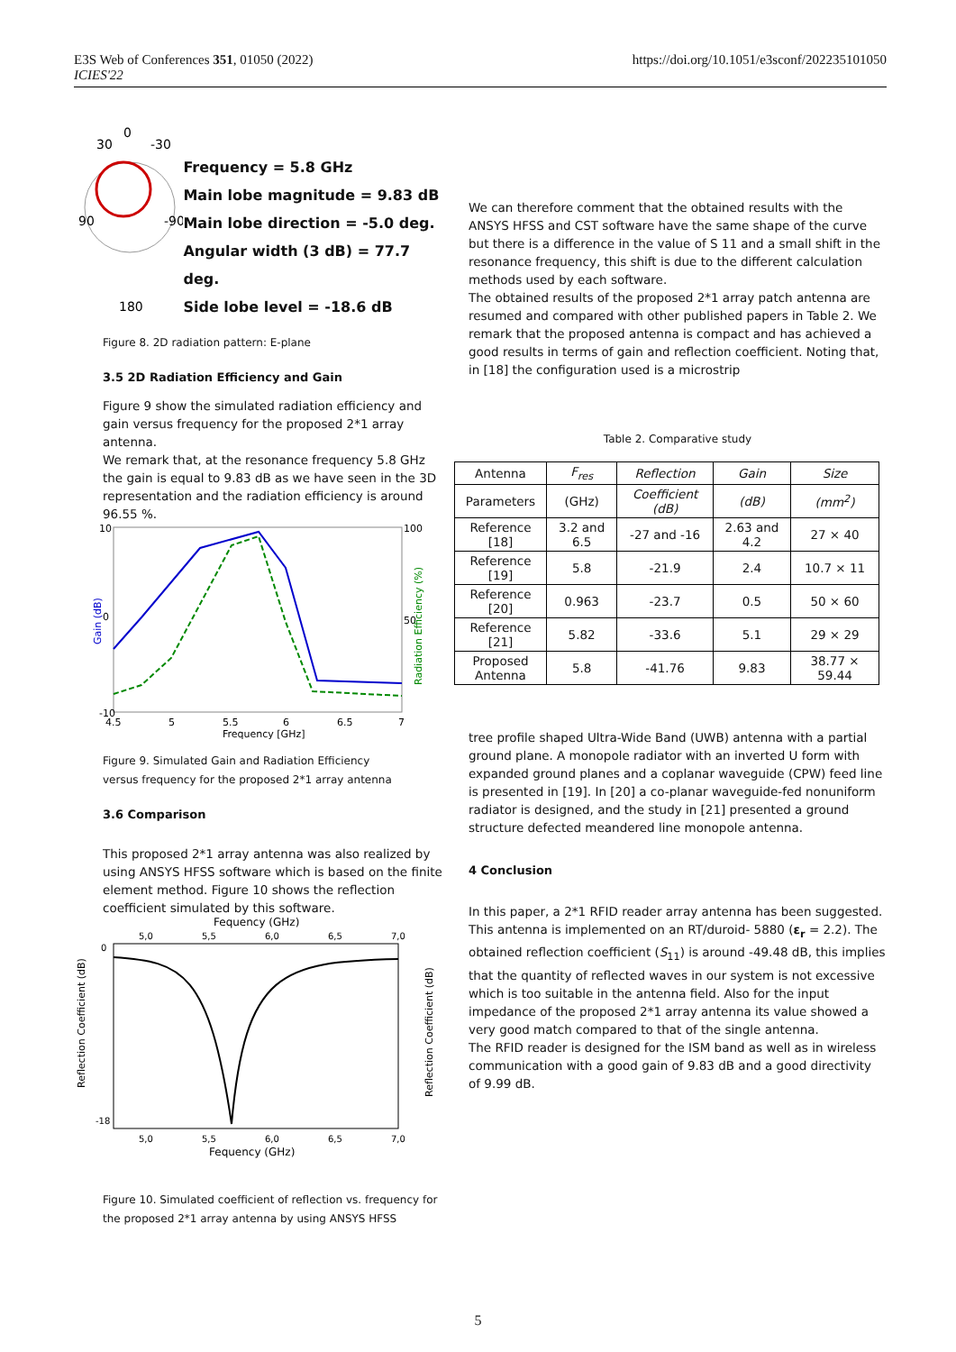E3S Web of Conferences 351, 01050 (2022)
ICIES'22
https://doi.org/10.1051/e3sconf/202235101050
30
0
-30
90
-90
180
Frequency = 5.8 GHz
Main lobe magnitude = 9.83 dB
Main lobe direction = -5.0 deg.
Angular width (3 dB) = 77.7 deg.
Side lobe level = -18.6 dB
Figure 8. 2D radiation pattern: E-plane
3.5 2D Radiation Efficiency and Gain
Figure 9 show the simulated radiation efficiency and gain versus frequency for the proposed 2*1 array antenna.
We remark that, at the resonance frequency 5.8 GHz the gain is equal to 9.83 dB as we have seen in the 3D representation and the radiation efficiency is around 96.55 %.
10
100
50
-10
4.5
5
5.5
6
6.5
7
Frequency [GHz]
0
Gain (dB)
Radiation Efficiency (%)
Figure 9. Simulated Gain and Radiation Efficiency
versus frequency for the proposed 2*1 array antenna
3.6 Comparison
This proposed 2*1 array antenna was also realized by using ANSYS HFSS software which is based on the finite element method. Figure 10 shows the reflection coefficient simulated by this software.
Fequency (GHz)
5,0
5,5
6,0
6,5
7,0
5,0
5,5
6,0
6,5
7,0
Fequency (GHz)
0
-18
Reflection Coefficient (dB)
Reflection Coefficient (dB)
Figure 10. Simulated coefficient of reflection vs. frequency for the proposed 2*1 array antenna by using ANSYS HFSS
We can therefore comment that the obtained results with the ANSYS HFSS and CST software have the same shape of the curve but there is a difference in the value of S 11 and a small shift in the resonance frequency, this shift is due to the different calculation methods used by each software.
The obtained results of the proposed 2*1 array patch antenna are resumed and compared with other published papers in Table 2. We remark that the proposed antenna is compact and has achieved a good results in terms of gain and reflection coefficient. Noting that, in [18] the configuration used is a microstrip
Table 2. Comparative study
| Antenna | F<sub>res</sub> | Reflection | Gain | Size |
| Parameters | (GHz) | Coefficient (dB) | (dB) | (mm<sup>2</sup>) |
| Reference [18] | 3.2 and 6.5 | -27 and -16 | 2.63 and 4.2 | 27 × 40 |
| Reference [19] | 5.8 | -21.9 | 2.4 | 10.7 × 11 |
| Reference [20] | 0.963 | -23.7 | 0.5 | 50 × 60 |
| Reference [21] | 5.82 | -33.6 | 5.1 | 29 × 29 |
| Proposed Antenna | 5.8 | -41.76 | 9.83 | 38.77 × 59.44 |
tree profile shaped Ultra-Wide Band (UWB) antenna with a partial ground plane. A monopole radiator with an inverted U form with expanded ground planes and a coplanar waveguide (CPW) feed line is presented in [19]. In [20] a co-planar waveguide-fed nonuniform radiator is designed, and the study in [21] presented a ground structure defected meandered line monopole antenna.
4 Conclusion
In this paper, a 2*1 RFID reader array antenna has been suggested. This antenna is implemented on an RT/duroid- 5880 (ε<sub>r</sub> = 2.2). The obtained reflection coefficient (S<sub>11</sub>) is around -49.48 dB, this implies that the quantity of reflected waves in our system is not excessive which is too suitable in the antenna field. Also for the input impedance of the proposed 2*1 array antenna its value showed a very good match compared to that of the single antenna.
The RFID reader is designed for the ISM band as well as in wireless communication with a good gain of 9.83 dB and a good directivity of 9.99 dB.
5